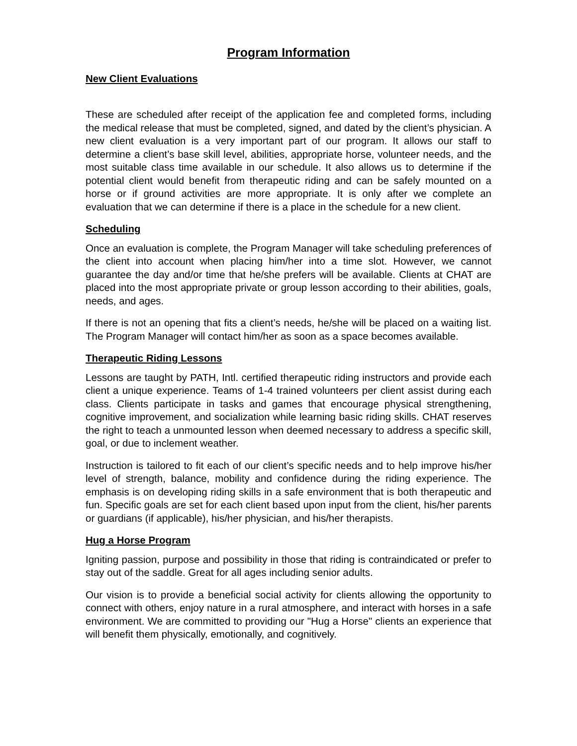Program Information
New Client Evaluations
These are scheduled after receipt of the application fee and completed forms, including the medical release that must be completed, signed, and dated by the client’s physician. A new client evaluation is a very important part of our program. It allows our staff to determine a client’s base skill level, abilities, appropriate horse, volunteer needs, and the most suitable class time available in our schedule. It also allows us to determine if the potential client would benefit from therapeutic riding and can be safely mounted on a horse or if ground activities are more appropriate. It is only after we complete an evaluation that we can determine if there is a place in the schedule for a new client.
Scheduling
Once an evaluation is complete, the Program Manager will take scheduling preferences of the client into account when placing him/her into a time slot. However, we cannot guarantee the day and/or time that he/she prefers will be available. Clients at CHAT are placed into the most appropriate private or group lesson according to their abilities, goals, needs, and ages.
If there is not an opening that fits a client’s needs, he/she will be placed on a waiting list. The Program Manager will contact him/her as soon as a space becomes available.
Therapeutic Riding Lessons
Lessons are taught by PATH, Intl. certified therapeutic riding instructors and provide each client a unique experience. Teams of 1-4 trained volunteers per client assist during each class. Clients participate in tasks and games that encourage physical strengthening, cognitive improvement, and socialization while learning basic riding skills. CHAT reserves the right to teach a unmounted lesson when deemed necessary to address a specific skill, goal, or due to inclement weather.
Instruction is tailored to fit each of our client’s specific needs and to help improve his/her level of strength, balance, mobility and confidence during the riding experience. The emphasis is on developing riding skills in a safe environment that is both therapeutic and fun. Specific goals are set for each client based upon input from the client, his/her parents or guardians (if applicable), his/her physician, and his/her therapists.
Hug a Horse Program
Igniting passion, purpose and possibility in those that riding is contraindicated or prefer to stay out of the saddle. Great for all ages including senior adults.
Our vision is to provide a beneficial social activity for clients allowing the opportunity to connect with others, enjoy nature in a rural atmosphere, and interact with horses in a safe environment. We are committed to providing our "Hug a Horse" clients an experience that will benefit them physically, emotionally, and cognitively.